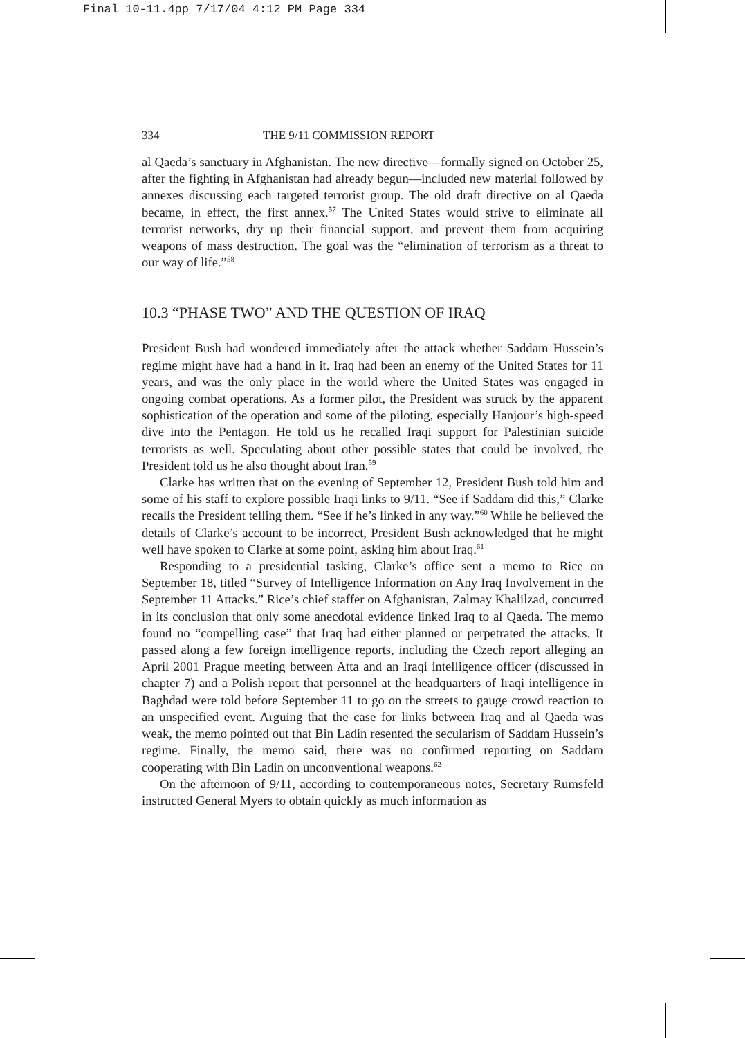Final 10-11.4pp 7/17/04 4:12 PM Page 334
334 THE 9/11 COMMISSION REPORT
al Qaeda’s sanctuary in Afghanistan. The new directive—formally signed on October 25, after the fighting in Afghanistan had already begun—included new material followed by annexes discussing each targeted terrorist group. The old draft directive on al Qaeda became, in effect, the first annex.<sup>57</sup> The United States would strive to eliminate all terrorist networks, dry up their financial support, and prevent them from acquiring weapons of mass destruction. The goal was the “elimination of terrorism as a threat to our way of life.”<sup>58</sup>
10.3 “PHASE TWO” AND THE QUESTION OF IRAQ
President Bush had wondered immediately after the attack whether Saddam Hussein’s regime might have had a hand in it. Iraq had been an enemy of the United States for 11 years, and was the only place in the world where the United States was engaged in ongoing combat operations. As a former pilot, the President was struck by the apparent sophistication of the operation and some of the piloting, especially Hanjour’s high-speed dive into the Pentagon. He told us he recalled Iraqi support for Palestinian suicide terrorists as well. Speculating about other possible states that could be involved, the President told us he also thought about Iran.<sup>59</sup>
Clarke has written that on the evening of September 12, President Bush told him and some of his staff to explore possible Iraqi links to 9/11. “See if Saddam did this,” Clarke recalls the President telling them. “See if he’s linked in any way.”<sup>60</sup> While he believed the details of Clarke’s account to be incorrect, President Bush acknowledged that he might well have spoken to Clarke at some point, asking him about Iraq.<sup>61</sup>
Responding to a presidential tasking, Clarke’s office sent a memo to Rice on September 18, titled “Survey of Intelligence Information on Any Iraq Involvement in the September 11 Attacks.” Rice’s chief staffer on Afghanistan, Zalmay Khalilzad, concurred in its conclusion that only some anecdotal evidence linked Iraq to al Qaeda. The memo found no “compelling case” that Iraq had either planned or perpetrated the attacks. It passed along a few foreign intelligence reports, including the Czech report alleging an April 2001 Prague meeting between Atta and an Iraqi intelligence officer (discussed in chapter 7) and a Polish report that personnel at the headquarters of Iraqi intelligence in Baghdad were told before September 11 to go on the streets to gauge crowd reaction to an unspecified event. Arguing that the case for links between Iraq and al Qaeda was weak, the memo pointed out that Bin Ladin resented the secularism of Saddam Hussein’s regime. Finally, the memo said, there was no confirmed reporting on Saddam cooperating with Bin Ladin on unconventional weapons.<sup>62</sup>
On the afternoon of 9/11, according to contemporaneous notes, Secretary Rumsfeld instructed General Myers to obtain quickly as much information as